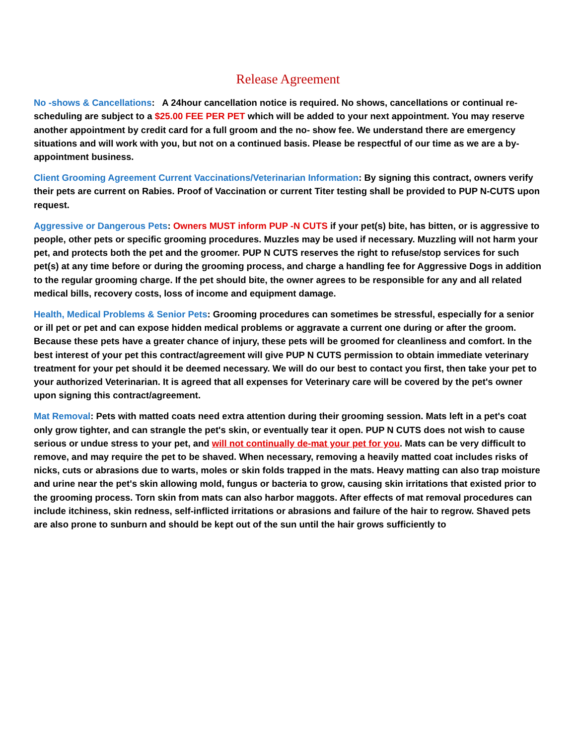Release Agreement
No -shows & Cancellations: A 24hour cancellation notice is required. No shows, cancellations or continual re-scheduling are subject to a $25.00 FEE PER PET which will be added to your next appointment. You may reserve another appointment by credit card for a full groom and the no- show fee. We understand there are emergency situations and will work with you, but not on a continued basis. Please be respectful of our time as we are a by- appointment business.
Client Grooming Agreement Current Vaccinations/Veterinarian Information: By signing this contract, owners verify their pets are current on Rabies. Proof of Vaccination or current Titer testing shall be provided to PUP N-CUTS upon request.
Aggressive or Dangerous Pets: Owners MUST inform PUP -N CUTS if your pet(s) bite, has bitten, or is aggressive to people, other pets or specific grooming procedures. Muzzles may be used if necessary. Muzzling will not harm your pet, and protects both the pet and the groomer. PUP N CUTS reserves the right to refuse/stop services for such pet(s) at any time before or during the grooming process, and charge a handling fee for Aggressive Dogs in addition to the regular grooming charge. If the pet should bite, the owner agrees to be responsible for any and all related medical bills, recovery costs, loss of income and equipment damage.
Health, Medical Problems & Senior Pets: Grooming procedures can sometimes be stressful, especially for a senior or ill pet or pet and can expose hidden medical problems or aggravate a current one during or after the groom. Because these pets have a greater chance of injury, these pets will be groomed for cleanliness and comfort. In the best interest of your pet this contract/agreement will give PUP N CUTS permission to obtain immediate veterinary treatment for your pet should it be deemed necessary. We will do our best to contact you first, then take your pet to your authorized Veterinarian. It is agreed that all expenses for Veterinary care will be covered by the pet's owner upon signing this contract/agreement.
Mat Removal: Pets with matted coats need extra attention during their grooming session. Mats left in a pet's coat only grow tighter, and can strangle the pet's skin, or eventually tear it open. PUP N CUTS does not wish to cause serious or undue stress to your pet, and will not continually de-mat your pet for you. Mats can be very difficult to remove, and may require the pet to be shaved. When necessary, removing a heavily matted coat includes risks of nicks, cuts or abrasions due to warts, moles or skin folds trapped in the mats. Heavy matting can also trap moisture and urine near the pet's skin allowing mold, fungus or bacteria to grow, causing skin irritations that existed prior to the grooming process. Torn skin from mats can also harbor maggots. After effects of mat removal procedures can include itchiness, skin redness, self-inflicted irritations or abrasions and failure of the hair to regrow. Shaved pets are also prone to sunburn and should be kept out of the sun until the hair grows sufficiently to